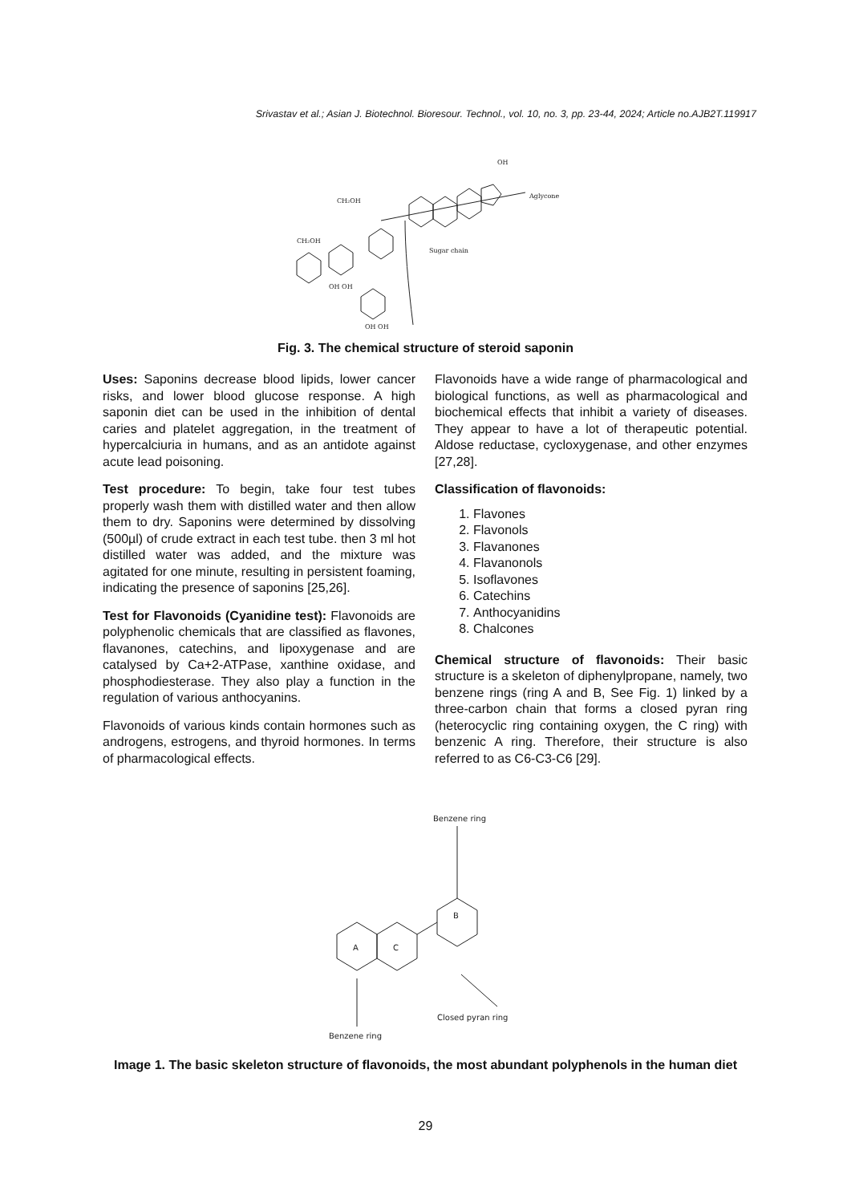Srivastav et al.; Asian J. Biotechnol. Bioresour. Technol., vol. 10, no. 3, pp. 23-44, 2024; Article no.AJB2T.119917
CH₂OH
CH₂OH
Aglycone
Sugar chain
OH
OH OH
OH OH
Fig. 3. The chemical structure of steroid saponin
Uses: Saponins decrease blood lipids, lower cancer risks, and lower blood glucose response. A high saponin diet can be used in the inhibition of dental caries and platelet aggregation, in the treatment of hypercalciuria in humans, and as an antidote against acute lead poisoning.
Test procedure: To begin, take four test tubes properly wash them with distilled water and then allow them to dry. Saponins were determined by dissolving (500µl) of crude extract in each test tube. then 3 ml hot distilled water was added, and the mixture was agitated for one minute, resulting in persistent foaming, indicating the presence of saponins [25,26].
Test for Flavonoids (Cyanidine test): Flavonoids are polyphenolic chemicals that are classified as flavones, flavanones, catechins, and lipoxygenase and are catalysed by Ca+2-ATPase, xanthine oxidase, and phosphodiesterase. They also play a function in the regulation of various anthocyanins.
Flavonoids of various kinds contain hormones such as androgens, estrogens, and thyroid hormones. In terms of pharmacological effects.
Flavonoids have a wide range of pharmacological and biological functions, as well as pharmacological and biochemical effects that inhibit a variety of diseases. They appear to have a lot of therapeutic potential. Aldose reductase, cycloxygenase, and other enzymes [27,28].
Classification of flavonoids:
1. Flavones
2. Flavonols
3. Flavanones
4. Flavanonols
5. Isoflavones
6. Catechins
7. Anthocyanidins
8. Chalcones
Chemical structure of flavonoids: Their basic structure is a skeleton of diphenylpropane, namely, two benzene rings (ring A and B, See Fig. 1) linked by a three-carbon chain that forms a closed pyran ring (heterocyclic ring containing oxygen, the C ring) with benzenic A ring. Therefore, their structure is also referred to as C6-C3-C6 [29].
Benzene ring
Benzene ring
Closed pyran ring
A
C
B
Image 1. The basic skeleton structure of flavonoids, the most abundant polyphenols in the human diet
29